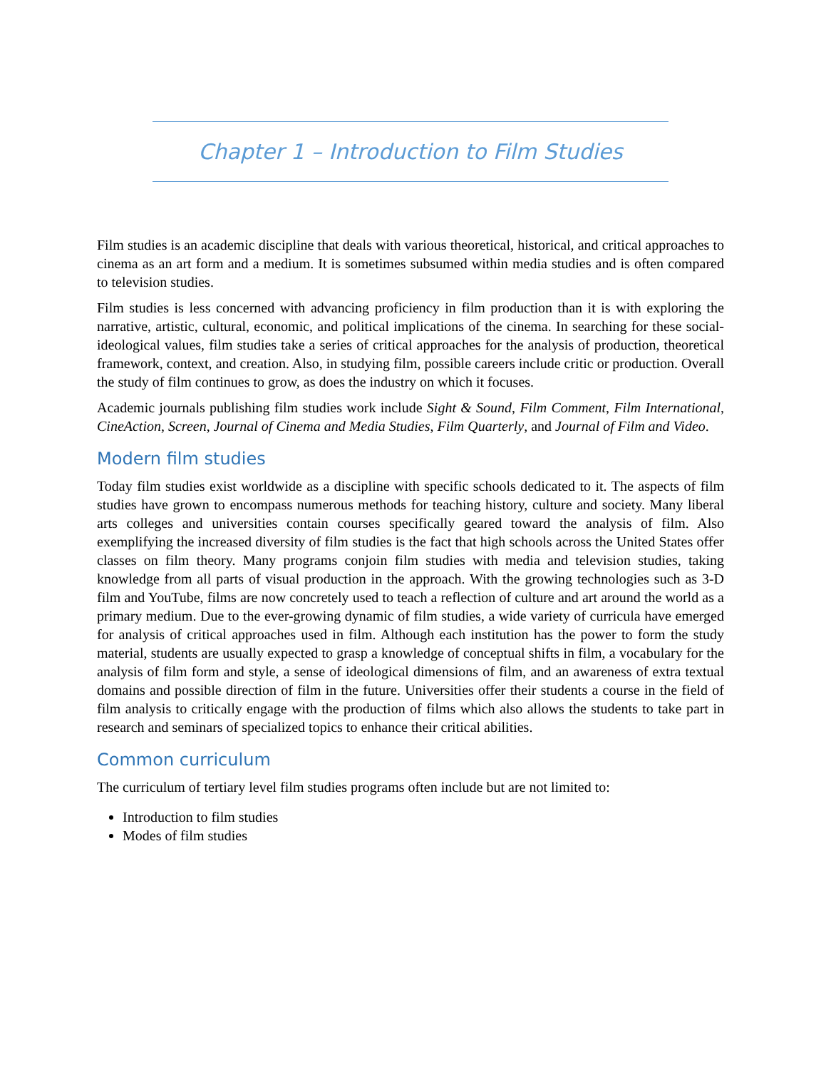Chapter 1 – Introduction to Film Studies
Film studies is an academic discipline that deals with various theoretical, historical, and critical approaches to cinema as an art form and a medium. It is sometimes subsumed within media studies and is often compared to television studies.
Film studies is less concerned with advancing proficiency in film production than it is with exploring the narrative, artistic, cultural, economic, and political implications of the cinema. In searching for these social-ideological values, film studies take a series of critical approaches for the analysis of production, theoretical framework, context, and creation. Also, in studying film, possible careers include critic or production. Overall the study of film continues to grow, as does the industry on which it focuses.
Academic journals publishing film studies work include Sight & Sound, Film Comment, Film International, CineAction, Screen, Journal of Cinema and Media Studies, Film Quarterly, and Journal of Film and Video.
Modern film studies
Today film studies exist worldwide as a discipline with specific schools dedicated to it. The aspects of film studies have grown to encompass numerous methods for teaching history, culture and society. Many liberal arts colleges and universities contain courses specifically geared toward the analysis of film. Also exemplifying the increased diversity of film studies is the fact that high schools across the United States offer classes on film theory. Many programs conjoin film studies with media and television studies, taking knowledge from all parts of visual production in the approach. With the growing technologies such as 3-D film and YouTube, films are now concretely used to teach a reflection of culture and art around the world as a primary medium. Due to the ever-growing dynamic of film studies, a wide variety of curricula have emerged for analysis of critical approaches used in film. Although each institution has the power to form the study material, students are usually expected to grasp a knowledge of conceptual shifts in film, a vocabulary for the analysis of film form and style, a sense of ideological dimensions of film, and an awareness of extra textual domains and possible direction of film in the future. Universities offer their students a course in the field of film analysis to critically engage with the production of films which also allows the students to take part in research and seminars of specialized topics to enhance their critical abilities.
Common curriculum
The curriculum of tertiary level film studies programs often include but are not limited to:
Introduction to film studies
Modes of film studies